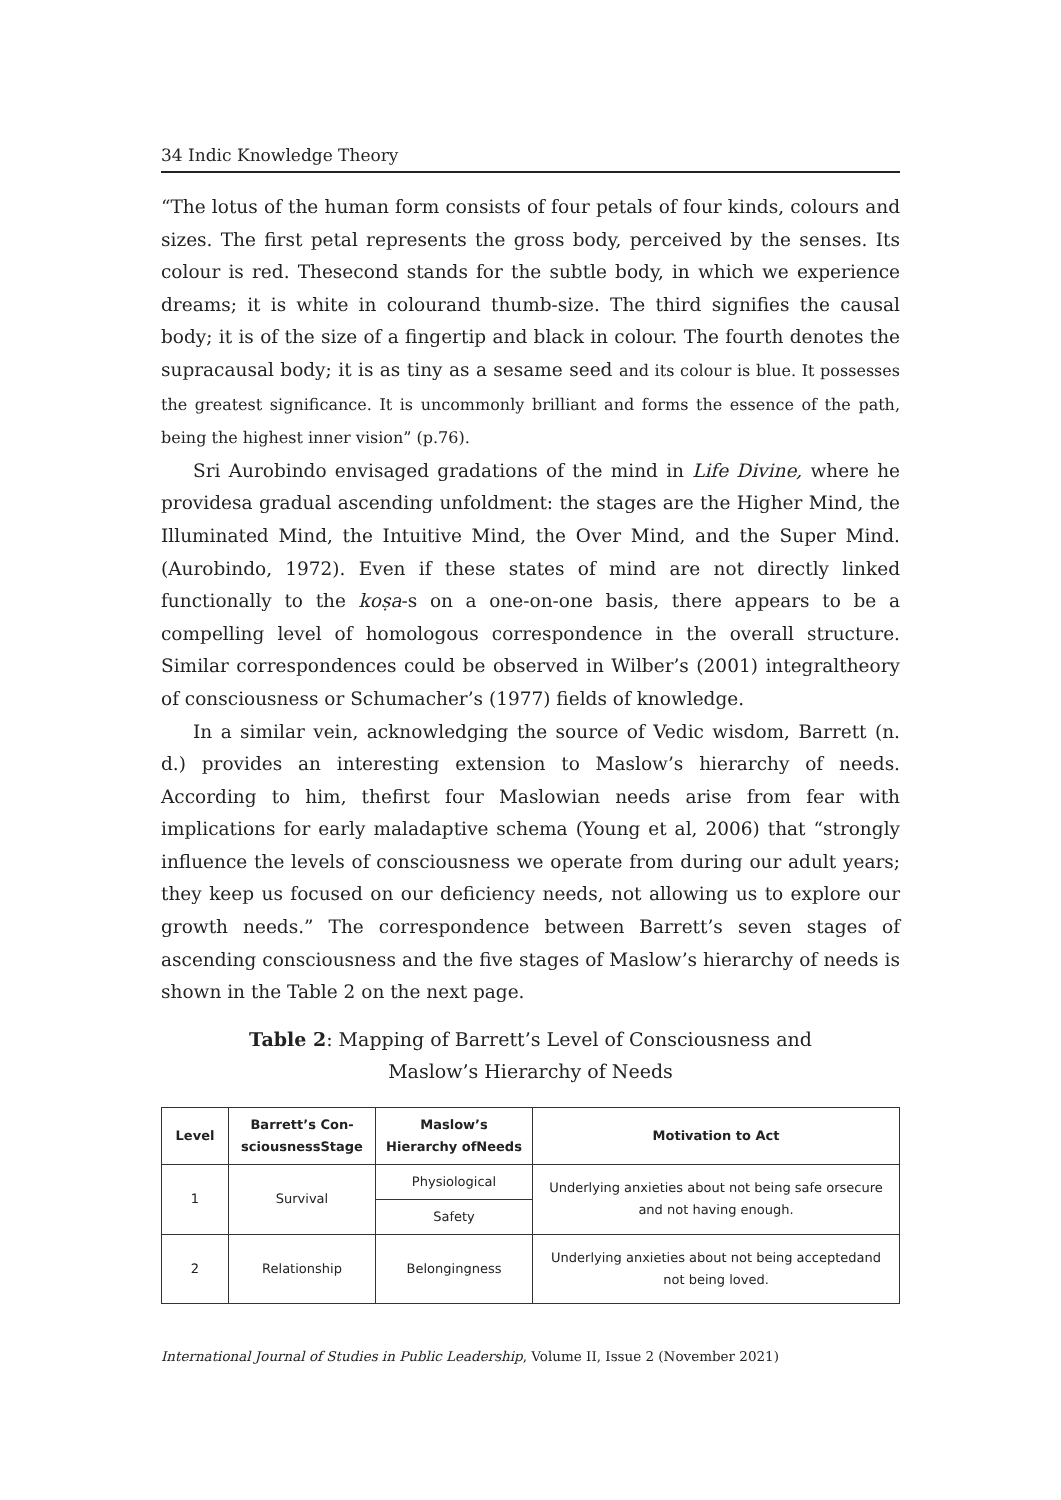34 Indic Knowledge Theory
“The lotus of the human form consists of four petals of four kinds, colours and sizes. The first petal represents the gross body, perceived by the senses. Its colour is red. Thesecond stands for the subtle body, in which we experience dreams; it is white in colourand thumb-size. The third signifies the causal body; it is of the size of a fingertip and black in colour. The fourth denotes the supracausal body; it is as tiny as a sesame seed and its colour is blue. It possesses the greatest significance. It is uncommonly brilliant and forms the essence of the path, being the highest inner vision” (p.76).
Sri Aurobindo envisaged gradations of the mind in Life Divine, where he providesa gradual ascending unfoldment: the stages are the Higher Mind, the Illuminated Mind, the Intuitive Mind, the Over Mind, and the Super Mind. (Aurobindo, 1972). Even if these states of mind are not directly linked functionally to the koṣa-s on a one-on-one basis, there appears to be a compelling level of homologous correspondence in the overall structure. Similar correspondences could be observed in Wilber’s (2001) integraltheory of consciousness or Schumacher’s (1977) fields of knowledge.
In a similar vein, acknowledging the source of Vedic wisdom, Barrett (n. d.) provides an interesting extension to Maslow’s hierarchy of needs. According to him, thefirst four Maslowian needs arise from fear with implications for early maladaptive schema (Young et al, 2006) that “strongly influence the levels of consciousness we operate from during our adult years; they keep us focused on our deficiency needs, not allowing us to explore our growth needs.” The correspondence between Barrett’s seven stages of ascending consciousness and the five stages of Maslow’s hierarchy of needs is shown in the Table 2 on the next page.
Table 2: Mapping of Barrett’s Level of Consciousness and
Maslow’s Hierarchy of Needs
| Level | Barrett’s Con- sciousnessStage | Maslow’s Hierarchy ofNeeds | Motivation to Act |
| --- | --- | --- | --- |
| 1 | Survival | Physiological | Underlying anxieties about not being safe orsecure and not having enough. |
| | | Safety | |
| 2 | Relationship | Belongingness | Underlying anxieties about not being acceptedand not being loved. |
International Journal of Studies in Public Leadership, Volume II, Issue 2 (November 2021)